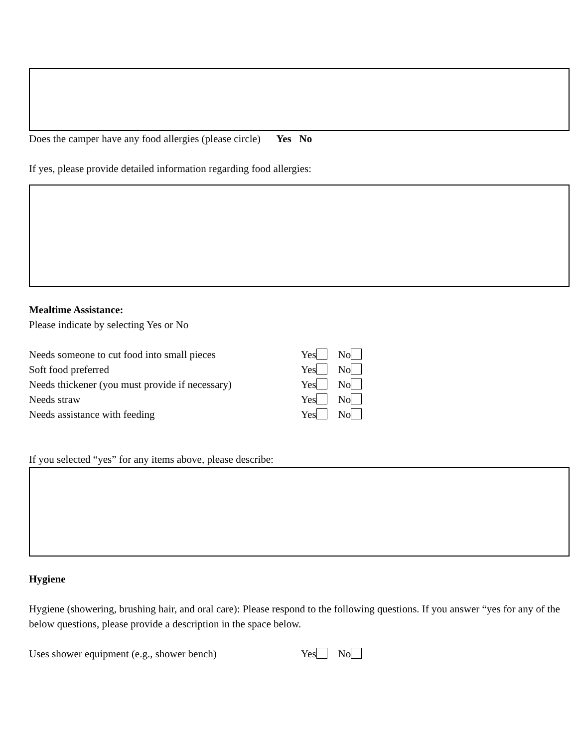Does the camper have any food allergies (please circle) Yes No
If yes, please provide detailed information regarding food allergies:
Mealtime Assistance:
Please indicate by selecting Yes or No
Needs someone to cut food into small pieces Yes No
Soft food preferred Yes No
Needs thickener (you must provide if necessary) Yes No
Needs straw Yes No
Needs assistance with feeding Yes No
If you selected “yes” for any items above, please describe:
Hygiene
Hygiene (showering, brushing hair, and oral care): Please respond to the following questions. If you answer “yes for any of the below questions, please provide a description in the space below.
Uses shower equipment (e.g., shower bench) Yes No